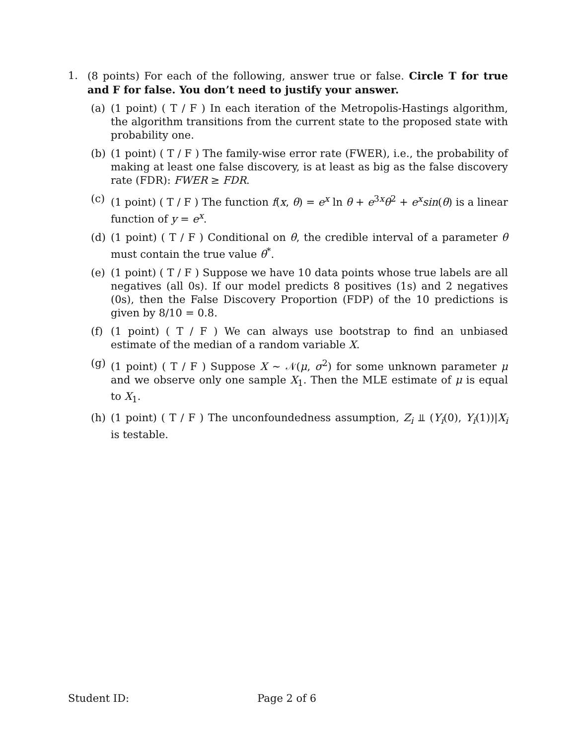1. (8 points) For each of the following, answer true or false. Circle T for true and F for false. You don’t need to justify your answer.
(a) (1 point) ( T / F ) In each iteration of the Metropolis-Hastings algorithm, the algorithm transitions from the current state to the proposed state with probability one.
(b) (1 point) ( T / F ) The family-wise error rate (FWER), i.e., the probability of making at least one false discovery, is at least as big as the false discovery rate (FDR): FWER ≥ FDR.
(c) (1 point) ( T / F ) The function f(x, θ) = e<sup>x</sup> ln θ + e<sup>3x</sup>θ<sup>2</sup> + e<sup>x</sup>sin(θ) is a linear function of y = e<sup>x</sup>.
(d) (1 point) ( T / F ) Conditional on θ, the credible interval of a parameter θ must contain the true value θ<sup>*</sup>.
(e) (1 point) ( T / F ) Suppose we have 10 data points whose true labels are all negatives (all 0s). If our model predicts 8 positives (1s) and 2 negatives (0s), then the False Discovery Proportion (FDP) of the 10 predictions is given by 8/10 = 0.8.
(f) (1 point) ( T / F ) We can always use bootstrap to find an unbiased estimate of the median of a random variable X.
(g) (1 point) ( T / F ) Suppose X ∼ 𝒩(μ, σ<sup>2</sup>) for some unknown parameter μ and we observe only one sample X<sub>1</sub>. Then the MLE estimate of μ is equal to X<sub>1</sub>.
(h) (1 point) ( T / F ) The unconfoundedness assumption, Z<sub>i</sub> ⫫ (Y<sub>i</sub>(0), Y<sub>i</sub>(1))|X<sub>i</sub> is testable.
Student ID: Page 2 of 6